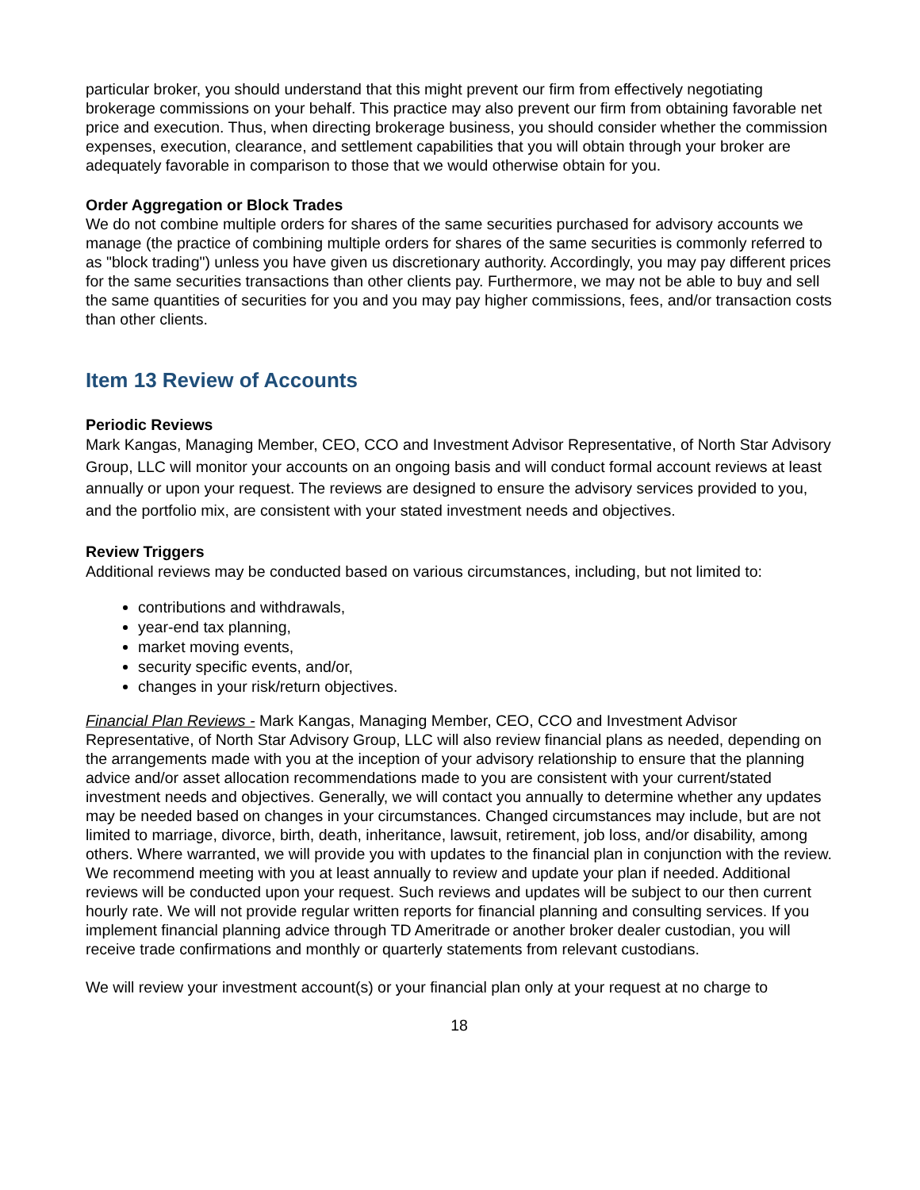particular broker, you should understand that this might prevent our firm from effectively negotiating brokerage commissions on your behalf. This practice may also prevent our firm from obtaining favorable net price and execution. Thus, when directing brokerage business, you should consider whether the commission expenses, execution, clearance, and settlement capabilities that you will obtain through your broker are adequately favorable in comparison to those that we would otherwise obtain for you.
Order Aggregation or Block Trades
We do not combine multiple orders for shares of the same securities purchased for advisory accounts we manage (the practice of combining multiple orders for shares of the same securities is commonly referred to as "block trading") unless you have given us discretionary authority. Accordingly, you may pay different prices for the same securities transactions than other clients pay. Furthermore, we may not be able to buy and sell the same quantities of securities for you and you may pay higher commissions, fees, and/or transaction costs than other clients.
Item 13 Review of Accounts
Periodic Reviews
Mark Kangas, Managing Member, CEO, CCO and Investment Advisor Representative, of North Star Advisory Group, LLC will monitor your accounts on an ongoing basis and will conduct formal account reviews at least annually or upon your request. The reviews are designed to ensure the advisory services provided to you, and the portfolio mix, are consistent with your stated investment needs and objectives.
Review Triggers
Additional reviews may be conducted based on various circumstances, including, but not limited to:
contributions and withdrawals,
year-end tax planning,
market moving events,
security specific events, and/or,
changes in your risk/return objectives.
Financial Plan Reviews - Mark Kangas, Managing Member, CEO, CCO and Investment Advisor Representative, of North Star Advisory Group, LLC will also review financial plans as needed, depending on the arrangements made with you at the inception of your advisory relationship to ensure that the planning advice and/or asset allocation recommendations made to you are consistent with your current/stated investment needs and objectives. Generally, we will contact you annually to determine whether any updates may be needed based on changes in your circumstances. Changed circumstances may include, but are not limited to marriage, divorce, birth, death, inheritance, lawsuit, retirement, job loss, and/or disability, among others. Where warranted, we will provide you with updates to the financial plan in conjunction with the review. We recommend meeting with you at least annually to review and update your plan if needed. Additional reviews will be conducted upon your request. Such reviews and updates will be subject to our then current hourly rate. We will not provide regular written reports for financial planning and consulting services. If you implement financial planning advice through TD Ameritrade or another broker dealer custodian, you will receive trade confirmations and monthly or quarterly statements from relevant custodians.
We will review your investment account(s) or your financial plan only at your request at no charge to
18